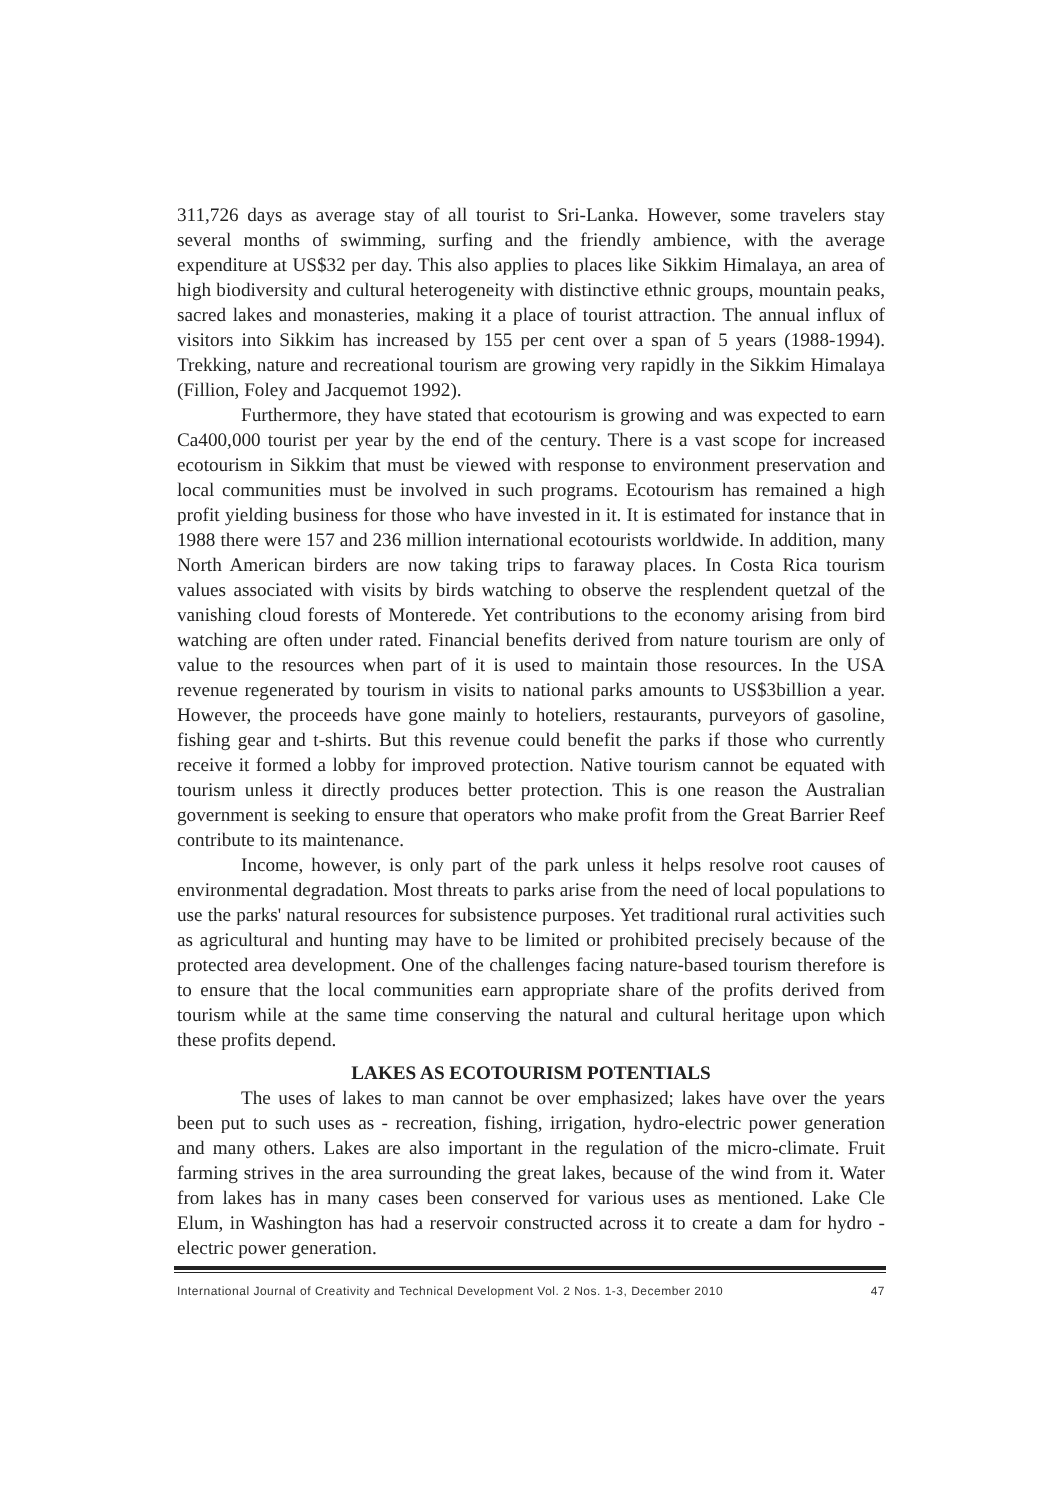311,726 days as average stay of all tourist to Sri-Lanka. However, some travelers stay several months of swimming, surfing and the friendly ambience, with the average expenditure at US$32 per day. This also applies to places like Sikkim Himalaya, an area of high biodiversity and cultural heterogeneity with distinctive ethnic groups, mountain peaks, sacred lakes and monasteries, making it a place of tourist attraction. The annual influx of visitors into Sikkim has increased by 155 per cent over a span of 5 years (1988-1994). Trekking, nature and recreational tourism are growing very rapidly in the Sikkim Himalaya (Fillion, Foley and Jacquemot 1992).
Furthermore, they have stated that ecotourism is growing and was expected to earn Ca400,000 tourist per year by the end of the century. There is a vast scope for increased ecotourism in Sikkim that must be viewed with response to environment preservation and local communities must be involved in such programs. Ecotourism has remained a high profit yielding business for those who have invested in it. It is estimated for instance that in 1988 there were 157 and 236 million international ecotourists worldwide. In addition, many North American birders are now taking trips to faraway places. In Costa Rica tourism values associated with visits by birds watching to observe the resplendent quetzal of the vanishing cloud forests of Monterede. Yet contributions to the economy arising from bird watching are often under rated. Financial benefits derived from nature tourism are only of value to the resources when part of it is used to maintain those resources. In the USA revenue regenerated by tourism in visits to national parks amounts to US$3billion a year. However, the proceeds have gone mainly to hoteliers, restaurants, purveyors of gasoline, fishing gear and t-shirts. But this revenue could benefit the parks if those who currently receive it formed a lobby for improved protection. Native tourism cannot be equated with tourism unless it directly produces better protection. This is one reason the Australian government is seeking to ensure that operators who make profit from the Great Barrier Reef contribute to its maintenance.
Income, however, is only part of the park unless it helps resolve root causes of environmental degradation. Most threats to parks arise from the need of local populations to use the parks' natural resources for subsistence purposes. Yet traditional rural activities such as agricultural and hunting may have to be limited or prohibited precisely because of the protected area development. One of the challenges facing nature-based tourism therefore is to ensure that the local communities earn appropriate share of the profits derived from tourism while at the same time conserving the natural and cultural heritage upon which these profits depend.
LAKES AS ECOTOURISM POTENTIALS
The uses of lakes to man cannot be over emphasized; lakes have over the years been put to such uses as - recreation, fishing, irrigation, hydro-electric power generation and many others. Lakes are also important in the regulation of the micro-climate. Fruit farming strives in the area surrounding the great lakes, because of the wind from it. Water from lakes has in many cases been conserved for various uses as mentioned. Lake Cle Elum, in Washington has had a reservoir constructed across it to create a dam for hydro - electric power generation.
International Journal of Creativity and Technical Development Vol. 2 Nos. 1-3, December 2010 47